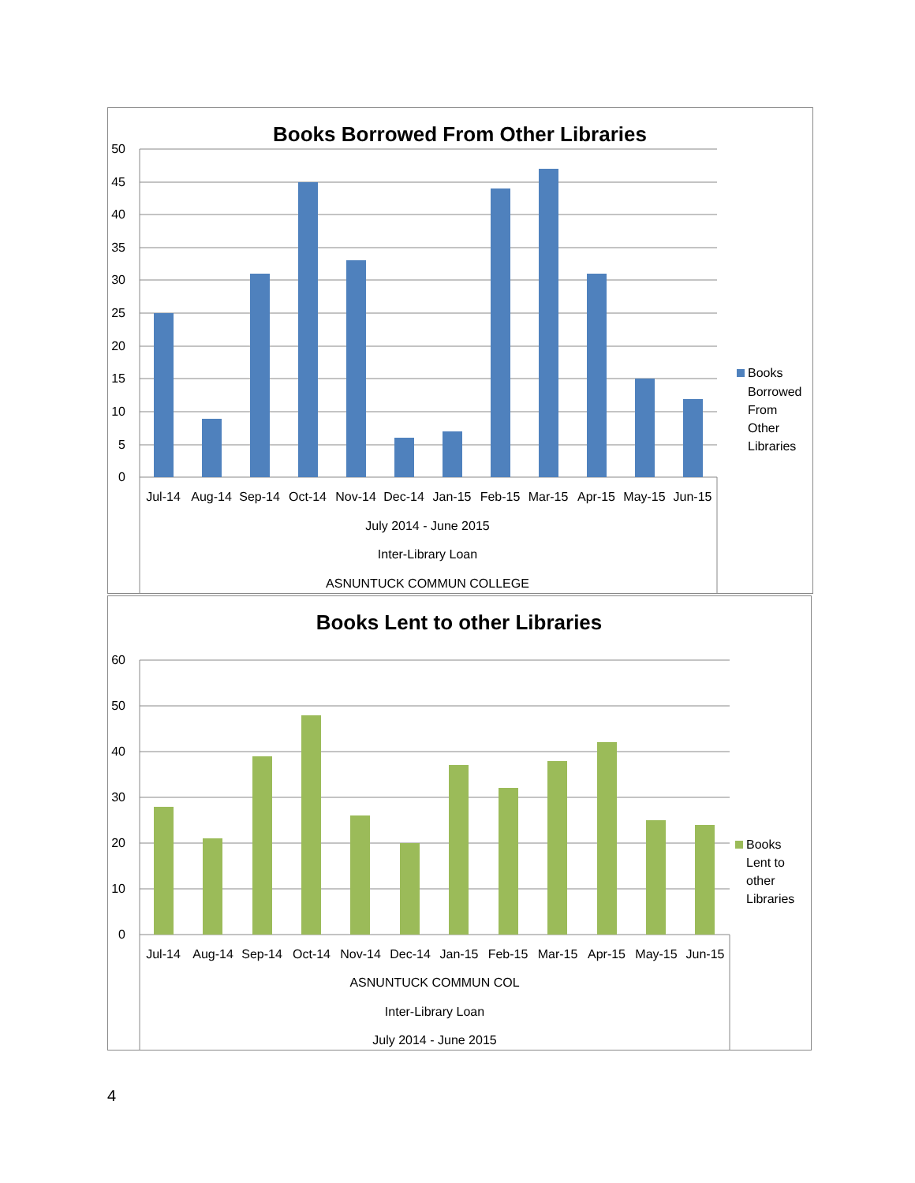Books Borrowed From Other Libraries
50
45
40
35
30
25
20
15
10
5
0
Jul-14
Aug-14
Sep-14
Oct-14
Nov-14
Dec-14
Jan-15
Feb-15
Mar-15
Apr-15
May-15
Jun-15
July 2014 - June 2015
Inter-Library Loan
ASNUNTUCK COMMUN COLLEGE
Books
Borrowed
From
Other
Libraries
Books Lent to other Libraries
60
50
40
30
20
10
0
Jul-14
Aug-14
Sep-14
Oct-14
Nov-14
Dec-14
Jan-15
Feb-15
Mar-15
Apr-15
May-15
Jun-15
ASNUNTUCK COMMUN COL
Inter-Library Loan
July 2014 - June 2015
Books
Lent to
other
Libraries
4